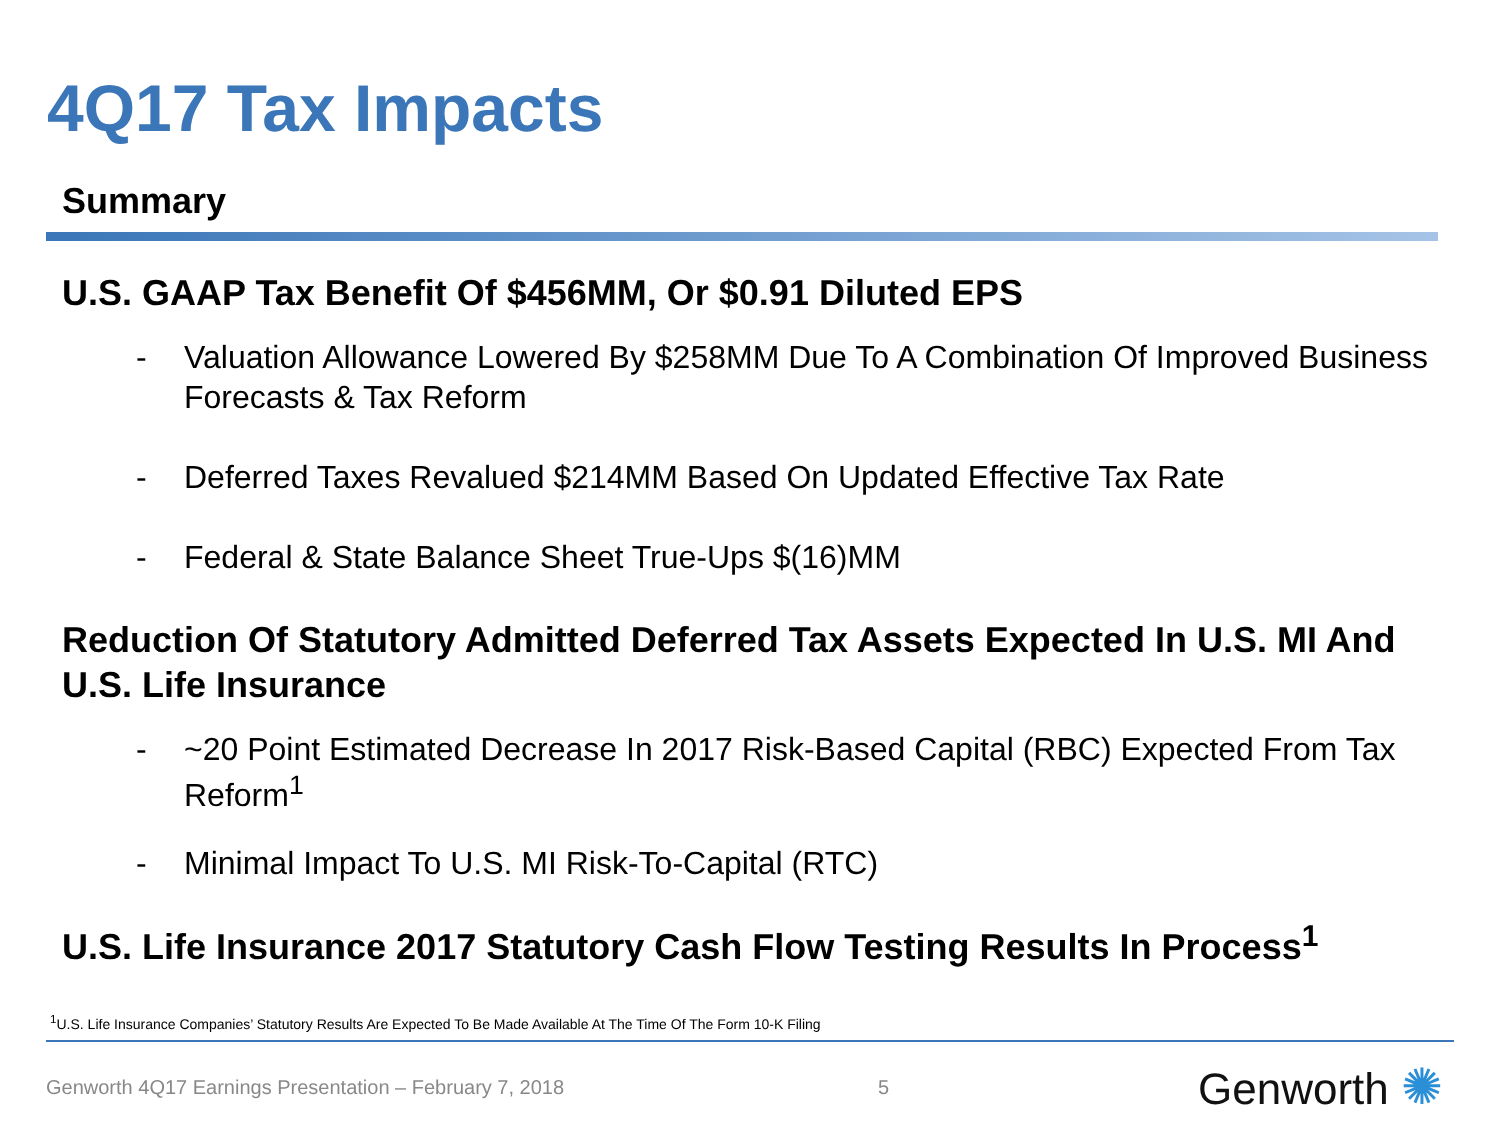4Q17 Tax Impacts
Summary
U.S. GAAP Tax Benefit Of $456MM, Or $0.91 Diluted EPS
- Valuation Allowance Lowered By $258MM Due To A Combination Of Improved Business Forecasts & Tax Reform
- Deferred Taxes Revalued $214MM Based On Updated Effective Tax Rate
- Federal & State Balance Sheet True-Ups $(16)MM
Reduction Of Statutory Admitted Deferred Tax Assets Expected In U.S. MI And U.S. Life Insurance
- ~20 Point Estimated Decrease In 2017 Risk-Based Capital (RBC) Expected From Tax Reform<sup>1</sup>
- Minimal Impact To U.S. MI Risk-To-Capital (RTC)
U.S. Life Insurance 2017 Statutory Cash Flow Testing Results In Process<sup>1</sup>
<sup>1</sup> U.S. Life Insurance Companies’ Statutory Results Are Expected To Be Made Available At The Time Of The Form 10-K Filing
Genworth 4Q17 Earnings Presentation – February 7, 2018
5 Genworth ✺